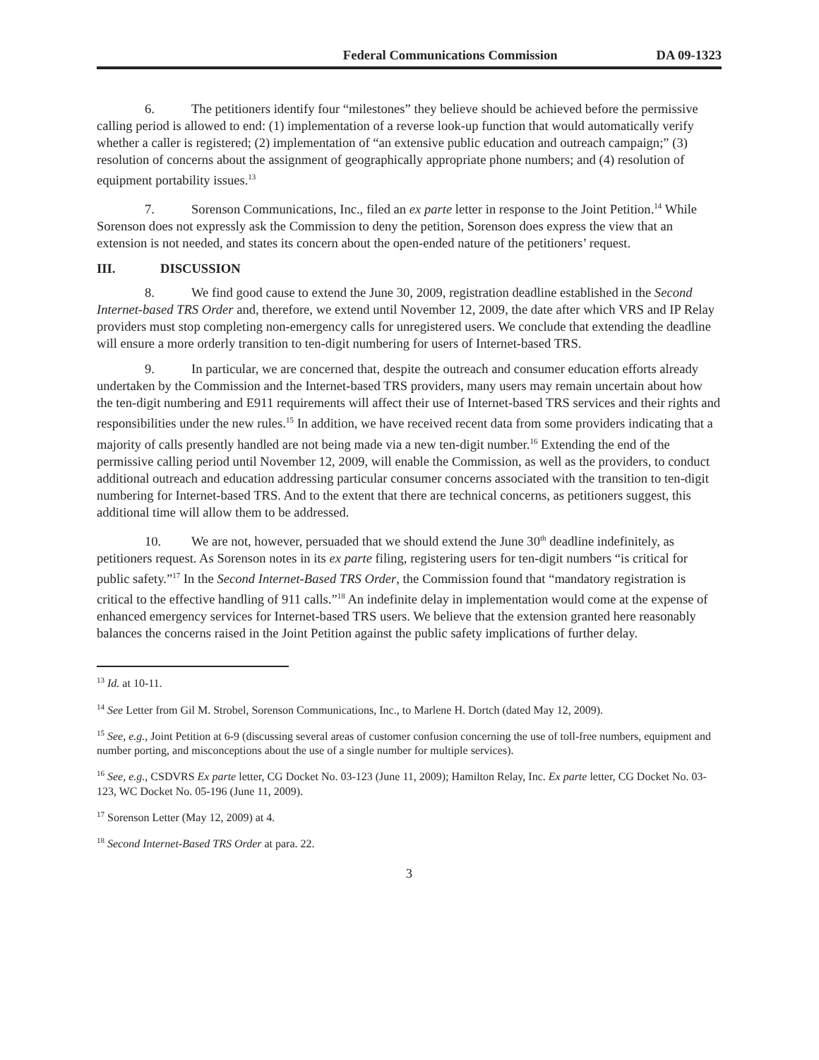Federal Communications Commission DA 09-1323
6. The petitioners identify four “milestones” they believe should be achieved before the permissive calling period is allowed to end: (1) implementation of a reverse look-up function that would automatically verify whether a caller is registered; (2) implementation of “an extensive public education and outreach campaign;” (3) resolution of concerns about the assignment of geographically appropriate phone numbers; and (4) resolution of equipment portability issues.<sup>13</sup>
7. Sorenson Communications, Inc., filed an ex parte letter in response to the Joint Petition.<sup>14</sup> While Sorenson does not expressly ask the Commission to deny the petition, Sorenson does express the view that an extension is not needed, and states its concern about the open-ended nature of the petitioners’ request.
III. DISCUSSION
8. We find good cause to extend the June 30, 2009, registration deadline established in the Second Internet-based TRS Order and, therefore, we extend until November 12, 2009, the date after which VRS and IP Relay providers must stop completing non-emergency calls for unregistered users. We conclude that extending the deadline will ensure a more orderly transition to ten-digit numbering for users of Internet-based TRS.
9. In particular, we are concerned that, despite the outreach and consumer education efforts already undertaken by the Commission and the Internet-based TRS providers, many users may remain uncertain about how the ten-digit numbering and E911 requirements will affect their use of Internet-based TRS services and their rights and responsibilities under the new rules.<sup>15</sup> In addition, we have received recent data from some providers indicating that a majority of calls presently handled are not being made via a new ten-digit number.<sup>16</sup> Extending the end of the permissive calling period until November 12, 2009, will enable the Commission, as well as the providers, to conduct additional outreach and education addressing particular consumer concerns associated with the transition to ten-digit numbering for Internet-based TRS. And to the extent that there are technical concerns, as petitioners suggest, this additional time will allow them to be addressed.
10. We are not, however, persuaded that we should extend the June 30<sup>th</sup> deadline indefinitely, as petitioners request. As Sorenson notes in its ex parte filing, registering users for ten-digit numbers “is critical for public safety.”<sup>17</sup> In the Second Internet-Based TRS Order, the Commission found that “mandatory registration is critical to the effective handling of 911 calls.”<sup>18</sup> An indefinite delay in implementation would come at the expense of enhanced emergency services for Internet-based TRS users. We believe that the extension granted here reasonably balances the concerns raised in the Joint Petition against the public safety implications of further delay.
<sup>13</sup> Id. at 10-11.
<sup>14</sup> See Letter from Gil M. Strobel, Sorenson Communications, Inc., to Marlene H. Dortch (dated May 12, 2009).
<sup>15</sup> See, e.g., Joint Petition at 6-9 (discussing several areas of customer confusion concerning the use of toll-free numbers, equipment and number porting, and misconceptions about the use of a single number for multiple services).
<sup>16</sup> See, e.g., CSDVRS Ex parte letter, CG Docket No. 03-123 (June 11, 2009); Hamilton Relay, Inc. Ex parte letter, CG Docket No. 03-123, WC Docket No. 05-196 (June 11, 2009).
<sup>17</sup> Sorenson Letter (May 12, 2009) at 4.
<sup>18</sup> Second Internet-Based TRS Order at para. 22.
3